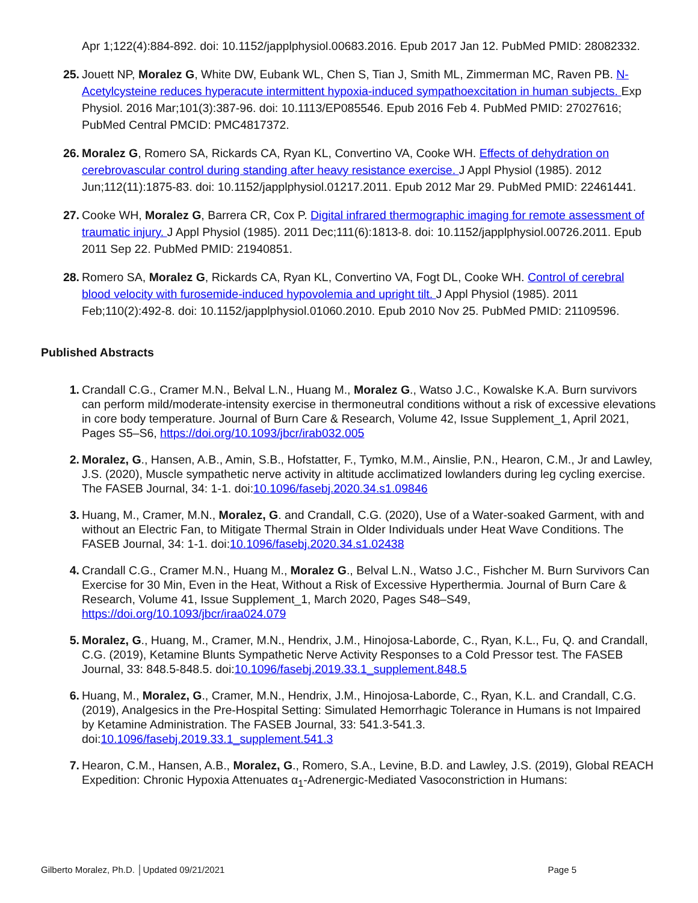Apr 1;122(4):884-892. doi: 10.1152/japplphysiol.00683.2016. Epub 2017 Jan 12. PubMed PMID: 28082332.
25. Jouett NP, Moralez G, White DW, Eubank WL, Chen S, Tian J, Smith ML, Zimmerman MC, Raven PB. N-Acetylcysteine reduces hyperacute intermittent hypoxia-induced sympathoexcitation in human subjects. Exp Physiol. 2016 Mar;101(3):387-96. doi: 10.1113/EP085546. Epub 2016 Feb 4. PubMed PMID: 27027616; PubMed Central PMCID: PMC4817372.
26. Moralez G, Romero SA, Rickards CA, Ryan KL, Convertino VA, Cooke WH. Effects of dehydration on cerebrovascular control during standing after heavy resistance exercise. J Appl Physiol (1985). 2012 Jun;112(11):1875-83. doi: 10.1152/japplphysiol.01217.2011. Epub 2012 Mar 29. PubMed PMID: 22461441.
27. Cooke WH, Moralez G, Barrera CR, Cox P. Digital infrared thermographic imaging for remote assessment of traumatic injury. J Appl Physiol (1985). 2011 Dec;111(6):1813-8. doi: 10.1152/japplphysiol.00726.2011. Epub 2011 Sep 22. PubMed PMID: 21940851.
28. Romero SA, Moralez G, Rickards CA, Ryan KL, Convertino VA, Fogt DL, Cooke WH. Control of cerebral blood velocity with furosemide-induced hypovolemia and upright tilt. J Appl Physiol (1985). 2011 Feb;110(2):492-8. doi: 10.1152/japplphysiol.01060.2010. Epub 2010 Nov 25. PubMed PMID: 21109596.
Published Abstracts
1. Crandall C.G., Cramer M.N., Belval L.N., Huang M., Moralez G., Watso J.C., Kowalske K.A. Burn survivors can perform mild/moderate-intensity exercise in thermoneutral conditions without a risk of excessive elevations in core body temperature. Journal of Burn Care & Research, Volume 42, Issue Supplement_1, April 2021, Pages S5–S6, https://doi.org/10.1093/jbcr/irab032.005
2. Moralez, G., Hansen, A.B., Amin, S.B., Hofstatter, F., Tymko, M.M., Ainslie, P.N., Hearon, C.M., Jr and Lawley, J.S. (2020), Muscle sympathetic nerve activity in altitude acclimatized lowlanders during leg cycling exercise. The FASEB Journal, 34: 1-1. doi:10.1096/fasebj.2020.34.s1.09846
3. Huang, M., Cramer, M.N., Moralez, G. and Crandall, C.G. (2020), Use of a Water‐soaked Garment, with and without an Electric Fan, to Mitigate Thermal Strain in Older Individuals under Heat Wave Conditions. The FASEB Journal, 34: 1-1. doi:10.1096/fasebj.2020.34.s1.02438
4. Crandall C.G., Cramer M.N., Huang M., Moralez G., Belval L.N., Watso J.C., Fishcher M. Burn Survivors Can Exercise for 30 Min, Even in the Heat, Without a Risk of Excessive Hyperthermia. Journal of Burn Care & Research, Volume 41, Issue Supplement_1, March 2020, Pages S48–S49, https://doi.org/10.1093/jbcr/iraa024.079
5. Moralez, G., Huang, M., Cramer, M.N., Hendrix, J.M., Hinojosa‐Laborde, C., Ryan, K.L., Fu, Q. and Crandall, C.G. (2019), Ketamine Blunts Sympathetic Nerve Activity Responses to a Cold Pressor test. The FASEB Journal, 33: 848.5-848.5. doi:10.1096/fasebj.2019.33.1_supplement.848.5
6. Huang, M., Moralez, G., Cramer, M.N., Hendrix, J.M., Hinojosa‐Laborde, C., Ryan, K.L. and Crandall, C.G. (2019), Analgesics in the Pre‐Hospital Setting: Simulated Hemorrhagic Tolerance in Humans is not Impaired by Ketamine Administration. The FASEB Journal, 33: 541.3-541.3. doi:10.1096/fasebj.2019.33.1_supplement.541.3
7. Hearon, C.M., Hansen, A.B., Moralez, G., Romero, S.A., Levine, B.D. and Lawley, J.S. (2019), Global REACH Expedition: Chronic Hypoxia Attenuates α<sub>1</sub>‐Adrenergic‐Mediated Vasoconstriction in Humans:
Gilberto Moralez, Ph.D. │Updated 09/21/2021 Page 5